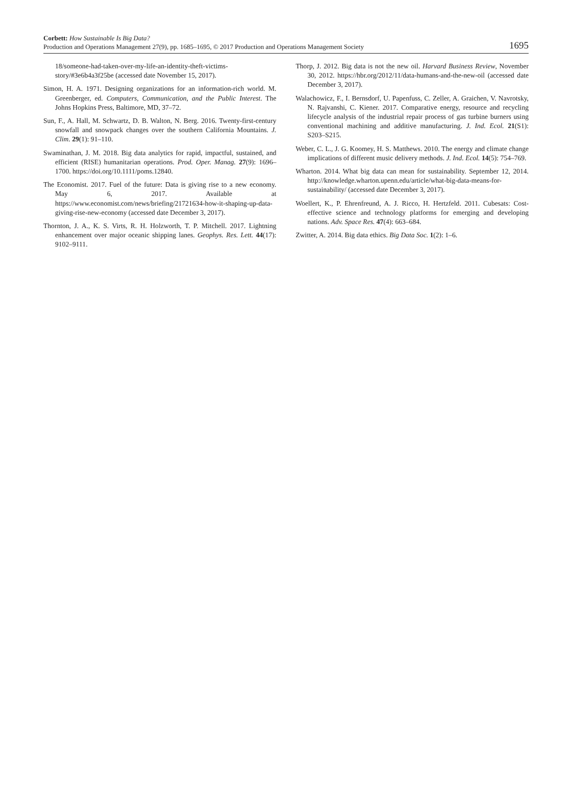Corbett: How Sustainable Is Big Data?
Production and Operations Management 27(9), pp. 1685–1695, © 2017 Production and Operations Management Society
1695
18/someone-had-taken-over-my-life-an-identity-theft-victims-story/#3e6b4a3f25be (accessed date November 15, 2017).
Simon, H. A. 1971. Designing organizations for an information-rich world. M. Greenberger, ed. Computers, Communication, and the Public Interest. The Johns Hopkins Press, Baltimore, MD, 37–72.
Sun, F., A. Hall, M. Schwartz, D. B. Walton, N. Berg. 2016. Twenty-first-century snowfall and snowpack changes over the southern California Mountains. J. Clim. 29(1): 91–110.
Swaminathan, J. M. 2018. Big data analytics for rapid, impactful, sustained, and efficient (RISE) humanitarian operations. Prod. Oper. Manag. 27(9): 1696–1700. https://doi.org/10.1111/poms.12840.
The Economist. 2017. Fuel of the future: Data is giving rise to a new economy. May 6, 2017. Available at https://www.economist.com/news/briefing/21721634-how-it-shaping-up-data-giving-rise-new-economy (accessed date December 3, 2017).
Thornton, J. A., K. S. Virts, R. H. Holzworth, T. P. Mitchell. 2017. Lightning enhancement over major oceanic shipping lanes. Geophys. Res. Lett. 44(17): 9102–9111.
Thorp, J. 2012. Big data is not the new oil. Harvard Business Review, November 30, 2012. https://hbr.org/2012/11/data-humans-and-the-new-oil (accessed date December 3, 2017).
Walachowicz, F., I. Bernsdorf, U. Papenfuss, C. Zeller, A. Graichen, V. Navrotsky, N. Rajvanshi, C. Kiener. 2017. Comparative energy, resource and recycling lifecycle analysis of the industrial repair process of gas turbine burners using conventional machining and additive manufacturing. J. Ind. Ecol. 21(S1): S203–S215.
Weber, C. L., J. G. Koomey, H. S. Matthews. 2010. The energy and climate change implications of different music delivery methods. J. Ind. Ecol. 14(5): 754–769.
Wharton. 2014. What big data can mean for sustainability. September 12, 2014. http://knowledge.wharton.upenn.edu/article/what-big-data-means-for-sustainability/ (accessed date December 3, 2017).
Woellert, K., P. Ehrenfreund, A. J. Ricco, H. Hertzfeld. 2011. Cubesats: Cost-effective science and technology platforms for emerging and developing nations. Adv. Space Res. 47(4): 663–684.
Zwitter, A. 2014. Big data ethics. Big Data Soc. 1(2): 1–6.